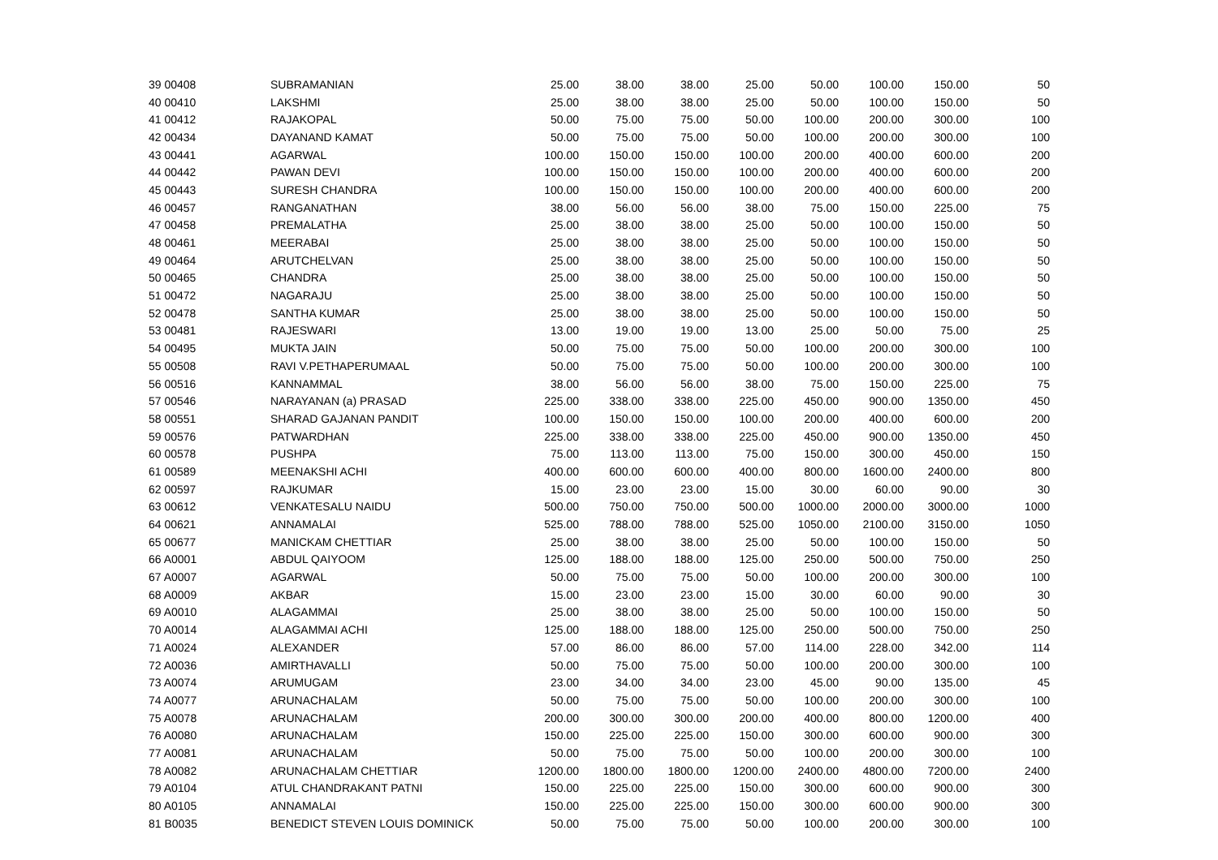| 39 00408 | SUBRAMANIAN | 25.00 | 38.00 | 38.00 | 25.00 | 50.00 | 100.00 | 150.00 | 50 |
| 40 00410 | LAKSHMI | 25.00 | 38.00 | 38.00 | 25.00 | 50.00 | 100.00 | 150.00 | 50 |
| 41 00412 | RAJAKOPAL | 50.00 | 75.00 | 75.00 | 50.00 | 100.00 | 200.00 | 300.00 | 100 |
| 42 00434 | DAYANAND KAMAT | 50.00 | 75.00 | 75.00 | 50.00 | 100.00 | 200.00 | 300.00 | 100 |
| 43 00441 | AGARWAL | 100.00 | 150.00 | 150.00 | 100.00 | 200.00 | 400.00 | 600.00 | 200 |
| 44 00442 | PAWAN DEVI | 100.00 | 150.00 | 150.00 | 100.00 | 200.00 | 400.00 | 600.00 | 200 |
| 45 00443 | SURESH CHANDRA | 100.00 | 150.00 | 150.00 | 100.00 | 200.00 | 400.00 | 600.00 | 200 |
| 46 00457 | RANGANATHAN | 38.00 | 56.00 | 56.00 | 38.00 | 75.00 | 150.00 | 225.00 | 75 |
| 47 00458 | PREMALATHA | 25.00 | 38.00 | 38.00 | 25.00 | 50.00 | 100.00 | 150.00 | 50 |
| 48 00461 | MEERABAI | 25.00 | 38.00 | 38.00 | 25.00 | 50.00 | 100.00 | 150.00 | 50 |
| 49 00464 | ARUTCHELVAN | 25.00 | 38.00 | 38.00 | 25.00 | 50.00 | 100.00 | 150.00 | 50 |
| 50 00465 | CHANDRA | 25.00 | 38.00 | 38.00 | 25.00 | 50.00 | 100.00 | 150.00 | 50 |
| 51 00472 | NAGARAJU | 25.00 | 38.00 | 38.00 | 25.00 | 50.00 | 100.00 | 150.00 | 50 |
| 52 00478 | SANTHA KUMAR | 25.00 | 38.00 | 38.00 | 25.00 | 50.00 | 100.00 | 150.00 | 50 |
| 53 00481 | RAJESWARI | 13.00 | 19.00 | 19.00 | 13.00 | 25.00 | 50.00 | 75.00 | 25 |
| 54 00495 | MUKTA JAIN | 50.00 | 75.00 | 75.00 | 50.00 | 100.00 | 200.00 | 300.00 | 100 |
| 55 00508 | RAVI V.PETHAPERUMAAL | 50.00 | 75.00 | 75.00 | 50.00 | 100.00 | 200.00 | 300.00 | 100 |
| 56 00516 | KANNAMMAL | 38.00 | 56.00 | 56.00 | 38.00 | 75.00 | 150.00 | 225.00 | 75 |
| 57 00546 | NARAYANAN (a) PRASAD | 225.00 | 338.00 | 338.00 | 225.00 | 450.00 | 900.00 | 1350.00 | 450 |
| 58 00551 | SHARAD GAJANAN PANDIT | 100.00 | 150.00 | 150.00 | 100.00 | 200.00 | 400.00 | 600.00 | 200 |
| 59 00576 | PATWARDHAN | 225.00 | 338.00 | 338.00 | 225.00 | 450.00 | 900.00 | 1350.00 | 450 |
| 60 00578 | PUSHPA | 75.00 | 113.00 | 113.00 | 75.00 | 150.00 | 300.00 | 450.00 | 150 |
| 61 00589 | MEENAKSHI ACHI | 400.00 | 600.00 | 600.00 | 400.00 | 800.00 | 1600.00 | 2400.00 | 800 |
| 62 00597 | RAJKUMAR | 15.00 | 23.00 | 23.00 | 15.00 | 30.00 | 60.00 | 90.00 | 30 |
| 63 00612 | VENKATESALU NAIDU | 500.00 | 750.00 | 750.00 | 500.00 | 1000.00 | 2000.00 | 3000.00 | 1000 |
| 64 00621 | ANNAMALAI | 525.00 | 788.00 | 788.00 | 525.00 | 1050.00 | 2100.00 | 3150.00 | 1050 |
| 65 00677 | MANICKAM CHETTIAR | 25.00 | 38.00 | 38.00 | 25.00 | 50.00 | 100.00 | 150.00 | 50 |
| 66 A0001 | ABDUL QAIYOOM | 125.00 | 188.00 | 188.00 | 125.00 | 250.00 | 500.00 | 750.00 | 250 |
| 67 A0007 | AGARWAL | 50.00 | 75.00 | 75.00 | 50.00 | 100.00 | 200.00 | 300.00 | 100 |
| 68 A0009 | AKBAR | 15.00 | 23.00 | 23.00 | 15.00 | 30.00 | 60.00 | 90.00 | 30 |
| 69 A0010 | ALAGAMMAI | 25.00 | 38.00 | 38.00 | 25.00 | 50.00 | 100.00 | 150.00 | 50 |
| 70 A0014 | ALAGAMMAI ACHI | 125.00 | 188.00 | 188.00 | 125.00 | 250.00 | 500.00 | 750.00 | 250 |
| 71 A0024 | ALEXANDER | 57.00 | 86.00 | 86.00 | 57.00 | 114.00 | 228.00 | 342.00 | 114 |
| 72 A0036 | AMIRTHAVALLI | 50.00 | 75.00 | 75.00 | 50.00 | 100.00 | 200.00 | 300.00 | 100 |
| 73 A0074 | ARUMUGAM | 23.00 | 34.00 | 34.00 | 23.00 | 45.00 | 90.00 | 135.00 | 45 |
| 74 A0077 | ARUNACHALAM | 50.00 | 75.00 | 75.00 | 50.00 | 100.00 | 200.00 | 300.00 | 100 |
| 75 A0078 | ARUNACHALAM | 200.00 | 300.00 | 300.00 | 200.00 | 400.00 | 800.00 | 1200.00 | 400 |
| 76 A0080 | ARUNACHALAM | 150.00 | 225.00 | 225.00 | 150.00 | 300.00 | 600.00 | 900.00 | 300 |
| 77 A0081 | ARUNACHALAM | 50.00 | 75.00 | 75.00 | 50.00 | 100.00 | 200.00 | 300.00 | 100 |
| 78 A0082 | ARUNACHALAM CHETTIAR | 1200.00 | 1800.00 | 1800.00 | 1200.00 | 2400.00 | 4800.00 | 7200.00 | 2400 |
| 79 A0104 | ATUL CHANDRAKANT PATNI | 150.00 | 225.00 | 225.00 | 150.00 | 300.00 | 600.00 | 900.00 | 300 |
| 80 A0105 | ANNAMALAI | 150.00 | 225.00 | 225.00 | 150.00 | 300.00 | 600.00 | 900.00 | 300 |
| 81 B0035 | BENEDICT STEVEN LOUIS DOMINICK | 50.00 | 75.00 | 75.00 | 50.00 | 100.00 | 200.00 | 300.00 | 100 |